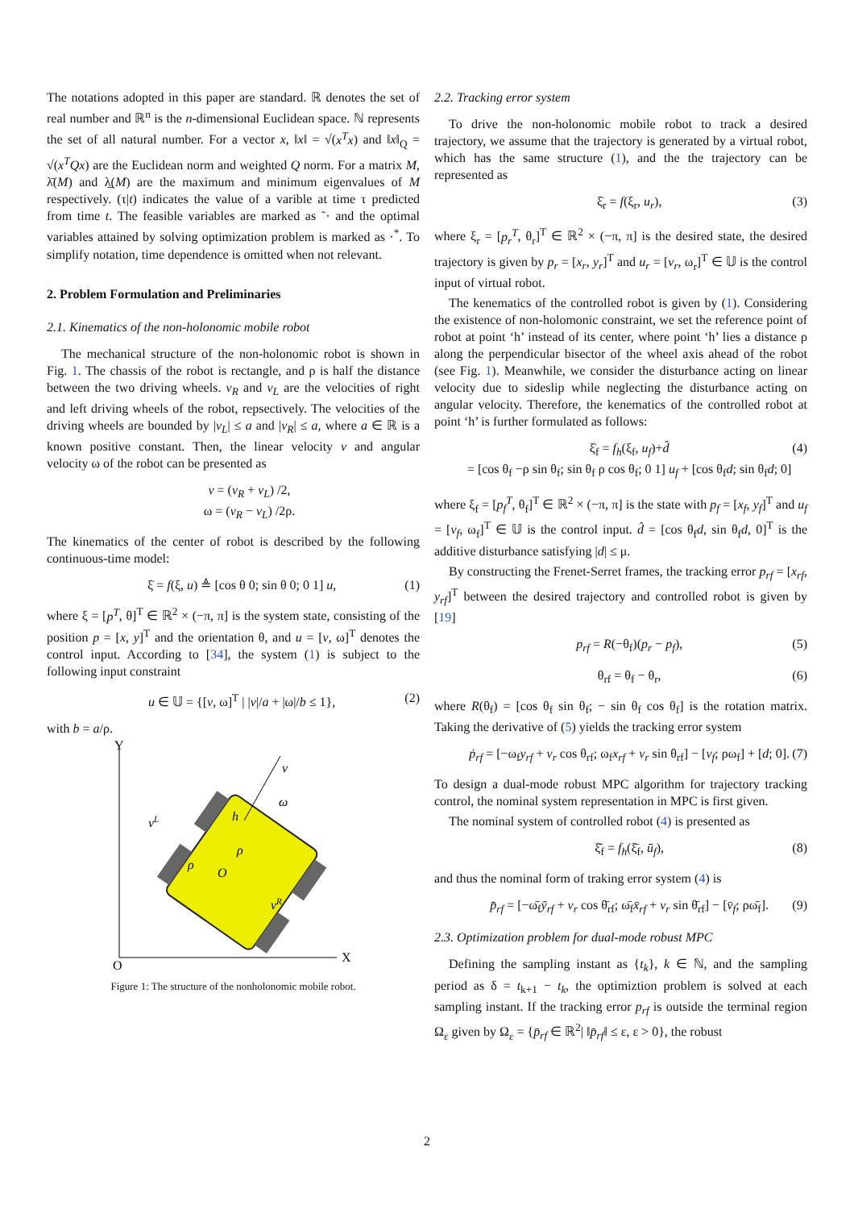The notations adopted in this paper are standard. ℝ denotes the set of real number and ℝ<sup>n</sup> is the n-dimensional Euclidean space. ℕ represents the set of all natural number. For a vector x, ‖x‖ = √(x<sup>T</sup>x) and ‖x‖<sub>Q</sub> = √(x<sup>T</sup>Qx) are the Euclidean norm and weighted Q norm. For a matrix M, λ̄(M) and λ̲(M) are the maximum and minimum eigenvalues of M respectively. (τ|t) indicates the value of a varible at time τ predicted from time t. The feasible variables are marked as ˜· and the optimal variables attained by solving optimization problem is marked as ·<sup>*</sup>. To simplify notation, time dependence is omitted when not relevant.
2. Problem Formulation and Preliminaries
2.1. Kinematics of the non-holonomic mobile robot
The mechanical structure of the non-holonomic robot is shown in Fig. 1. The chassis of the robot is rectangle, and ρ is half the distance between the two driving wheels. v<sub>R</sub> and v<sub>L</sub> are the velocities of right and left driving wheels of the robot, repsectively. The velocities of the driving wheels are bounded by |v<sub>L</sub>| ≤ a and |v<sub>R</sub>| ≤ a, where a ∈ ℝ is a known positive constant. Then, the linear velocity v and angular velocity ω of the robot can be presented as
v = (v<sub>R</sub> + v<sub>L</sub>) /2,
ω = (v<sub>R</sub> − v<sub>L</sub>) /2ρ.
The kinematics of the center of robot is described by the following continuous-time model:
ξ̇ = f(ξ, u) ≜ [cos θ 0; sin θ 0; 0 1] u, (1)
where ξ = [p<sup>T</sup>, θ]<sup>T</sup> ∈ ℝ<sup>2</sup> × (−π, π] is the system state, consisting of the position p = [x, y]<sup>T</sup> and the orientation θ, and u = [v, ω]<sup>T</sup> denotes the control input. According to [34], the system (1) is subject to the following input constraint
u ∈ 𝕌 = {[v, ω]<sup>T</sup> | |v|/a + |ω|/b ≤ 1}, (2)
with b = a/ρ.
Y
O
X
v
ω
vL
vR
h
ρ
ρ
O
Figure 1: The structure of the nonholonomic mobile robot.
2.2. Tracking error system
To drive the non-holonomic mobile robot to track a desired trajectory, we assume that the trajectory is generated by a virtual robot, which has the same structure (1), and the the trajectory can be represented as
ξ̇<sub>r</sub> = f(ξ<sub>r</sub>, u<sub>r</sub>), (3)
where ξ<sub>r</sub> = [p<sub>r</sub><sup>T</sup>, θ<sub>r</sub>]<sup>T</sup> ∈ ℝ<sup>2</sup> × (−π, π] is the desired state, the desired trajectory is given by p<sub>r</sub> = [x<sub>r</sub>, y<sub>r</sub>]<sup>T</sup> and u<sub>r</sub> = [v<sub>r</sub>, ω<sub>r</sub>]<sup>T</sup> ∈ 𝕌 is the control input of virtual robot.
The kenematics of the controlled robot is given by (1). Considering the existence of non-holomonic constraint, we set the reference point of robot at point ‘h’ instead of its center, where point ‘h’ lies a distance ρ along the perpendicular bisector of the wheel axis ahead of the robot (see Fig. 1). Meanwhile, we consider the disturbance acting on linear velocity due to sideslip while neglecting the disturbance acting on angular velocity. Therefore, the kenematics of the controlled robot at point ‘h’ is further formulated as follows:
ξ̇<sub>f</sub> = f<sub>h</sub>(ξ<sub>f</sub>, u<sub>f</sub>)+d̂
= [cos θ<sub>f</sub> −ρ sin θ<sub>f</sub>; sin θ<sub>f</sub> ρ cos θ<sub>f</sub>; 0 1] u<sub>f</sub> + [cos θ<sub>f</sub>d; sin θ<sub>f</sub>d; 0] (4)
where ξ<sub>f</sub> = [p<sub>f</sub><sup>T</sup>, θ<sub>f</sub>]<sup>T</sup> ∈ ℝ<sup>2</sup> × (−π, π] is the state with p<sub>f</sub> = [x<sub>f</sub>, y<sub>f</sub>]<sup>T</sup> and u<sub>f</sub> = [v<sub>f</sub>, ω<sub>f</sub>]<sup>T</sup> ∈ 𝕌 is the control input. d̂ = [cos θ<sub>f</sub>d, sin θ<sub>f</sub>d, 0]<sup>T</sup> is the additive disturbance satisfying |d| ≤ μ.
By constructing the Frenet-Serret frames, the tracking error p<sub>rf</sub> = [x<sub>rf</sub>, y<sub>rf</sub>]<sup>T</sup> between the desired trajectory and controlled robot is given by [19]
p<sub>rf</sub> = R(−θ<sub>f</sub>)(p<sub>r</sub> − p<sub>f</sub>), (5)
θ<sub>rf</sub> = θ<sub>f</sub> − θ<sub>r</sub>, (6)
where R(θ<sub>f</sub>) = [cos θ<sub>f</sub> sin θ<sub>f</sub>; − sin θ<sub>f</sub> cos θ<sub>f</sub>] is the rotation matrix. Taking the derivative of (5) yields the tracking error system
ṗ<sub>rf</sub> = [−ω<sub>f</sub>y<sub>rf</sub> + v<sub>r</sub> cos θ<sub>rf</sub>; ω<sub>f</sub>x<sub>rf</sub> + v<sub>r</sub> sin θ<sub>rf</sub>] − [v<sub>f</sub>; ρω<sub>f</sub>] + [d; 0]. (7)
To design a dual-mode robust MPC algorithm for trajectory tracking control, the nominal system representation in MPC is first given.
The nominal system of controlled robot (4) is presented as
ξ̄̇<sub>f</sub> = f<sub>h</sub>(ξ̄<sub>f</sub>, ū<sub>f</sub>), (8)
and thus the nominal form of traking error system (4) is
p̄̇<sub>rf</sub> = [−ω̄<sub>f</sub>ȳ<sub>rf</sub> + v<sub>r</sub> cos θ̄<sub>rf</sub>; ω̄<sub>f</sub>x̄<sub>rf</sub> + v<sub>r</sub> sin θ̄<sub>rf</sub>] − [v̄<sub>f</sub>; ρω̄<sub>f</sub>]. (9)
2.3. Optimization problem for dual-mode robust MPC
Defining the sampling instant as {t<sub>k</sub>}, k ∈ ℕ, and the sampling period as δ = t<sub>k+1</sub> − t<sub>k</sub>, the optimiztion problem is solved at each sampling instant. If the tracking error p<sub>rf</sub> is outside the terminal region Ω<sub>ε</sub> given by Ω<sub>ε</sub> = {p̄<sub>rf</sub> ∈ ℝ<sup>2</sup>| ‖p̄<sub>rf</sub>‖ ≤ ε, ε > 0}, the robust
2